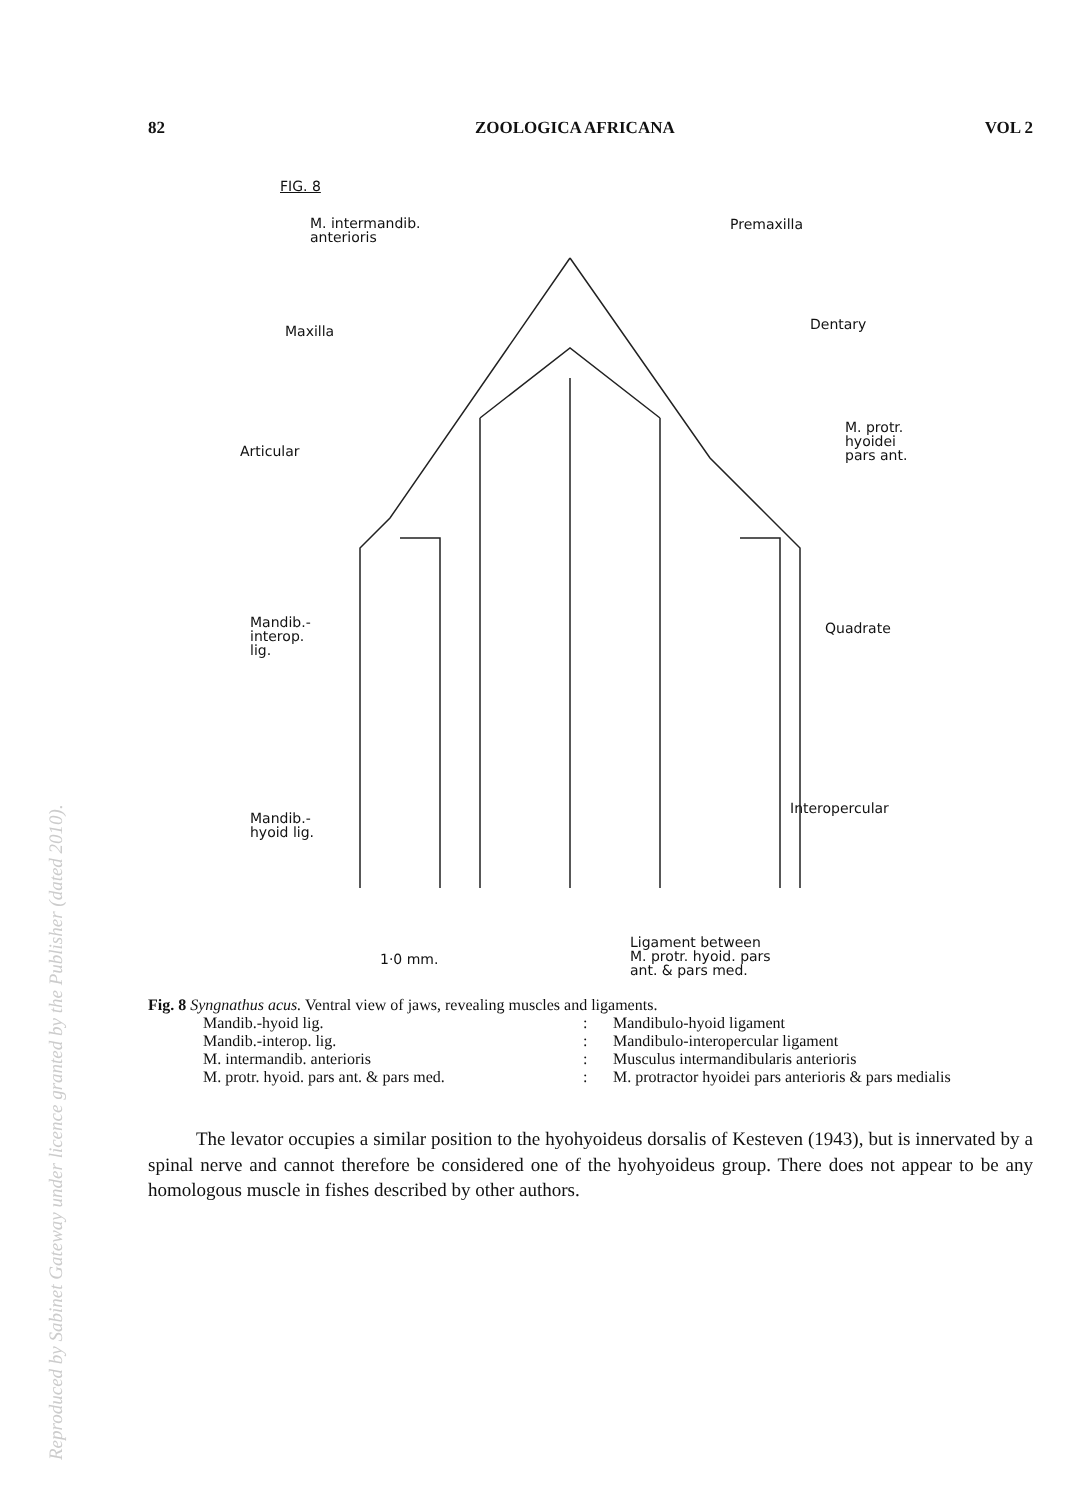82 ZOOLOGICA AFRICANA VOL 2
FIG. 8
M. intermandib.
anterioris
Premaxilla
Maxilla Dentary
M. protr.
hyoidei
pars ant.
Articular
Mandib.-
interop.
lig.
Quadrate
Mandib.-
hyoid lig.
Interopercular
1·0 mm.
Ligament between
M. protr. hyoid. pars
ant. & pars med.
Fig. 8 Syngnathus acus. Ventral view of jaws, revealing muscles and ligaments.
Mandib.-hyoid lig.: Mandibulo-hyoid ligament Mandib.-interop. lig.: Mandibulo-interopercular ligament M. intermandib. anterioris: Musculus intermandibularis anterioris M. protr. hyoid. pars ant. & pars med.: M. protractor hyoidei pars anterioris & pars medialis
The levator occupies a similar position to the hyohyoideus dorsalis of Kesteven (1943), but is innervated by a spinal nerve and cannot therefore be considered one of the hyohyoideus group. There does not appear to be any homologous muscle in fishes described by other authors.
Reproduced by Sabinet Gateway under licence granted by the Publisher (dated 2010).